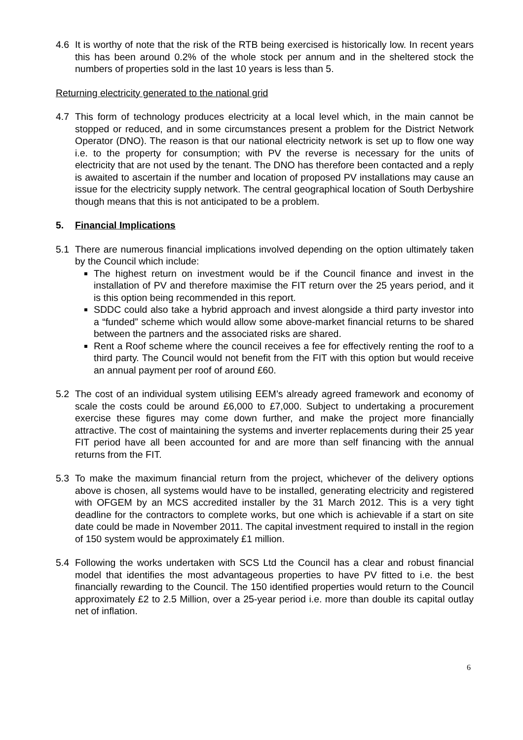4.6 It is worthy of note that the risk of the RTB being exercised is historically low. In recent years this has been around 0.2% of the whole stock per annum and in the sheltered stock the numbers of properties sold in the last 10 years is less than 5.
Returning electricity generated to the national grid
4.7 This form of technology produces electricity at a local level which, in the main cannot be stopped or reduced, and in some circumstances present a problem for the District Network Operator (DNO). The reason is that our national electricity network is set up to flow one way i.e. to the property for consumption; with PV the reverse is necessary for the units of electricity that are not used by the tenant. The DNO has therefore been contacted and a reply is awaited to ascertain if the number and location of proposed PV installations may cause an issue for the electricity supply network. The central geographical location of South Derbyshire though means that this is not anticipated to be a problem.
5. Financial Implications
5.1 There are numerous financial implications involved depending on the option ultimately taken by the Council which include:
The highest return on investment would be if the Council finance and invest in the installation of PV and therefore maximise the FIT return over the 25 years period, and it is this option being recommended in this report.
SDDC could also take a hybrid approach and invest alongside a third party investor into a “funded” scheme which would allow some above-market financial returns to be shared between the partners and the associated risks are shared.
Rent a Roof scheme where the council receives a fee for effectively renting the roof to a third party. The Council would not benefit from the FIT with this option but would receive an annual payment per roof of around £60.
5.2 The cost of an individual system utilising EEM’s already agreed framework and economy of scale the costs could be around £6,000 to £7,000. Subject to undertaking a procurement exercise these figures may come down further, and make the project more financially attractive. The cost of maintaining the systems and inverter replacements during their 25 year FIT period have all been accounted for and are more than self financing with the annual returns from the FIT.
5.3 To make the maximum financial return from the project, whichever of the delivery options above is chosen, all systems would have to be installed, generating electricity and registered with OFGEM by an MCS accredited installer by the 31 March 2012. This is a very tight deadline for the contractors to complete works, but one which is achievable if a start on site date could be made in November 2011. The capital investment required to install in the region of 150 system would be approximately £1 million.
5.4 Following the works undertaken with SCS Ltd the Council has a clear and robust financial model that identifies the most advantageous properties to have PV fitted to i.e. the best financially rewarding to the Council. The 150 identified properties would return to the Council approximately £2 to 2.5 Million, over a 25-year period i.e. more than double its capital outlay net of inflation.
6